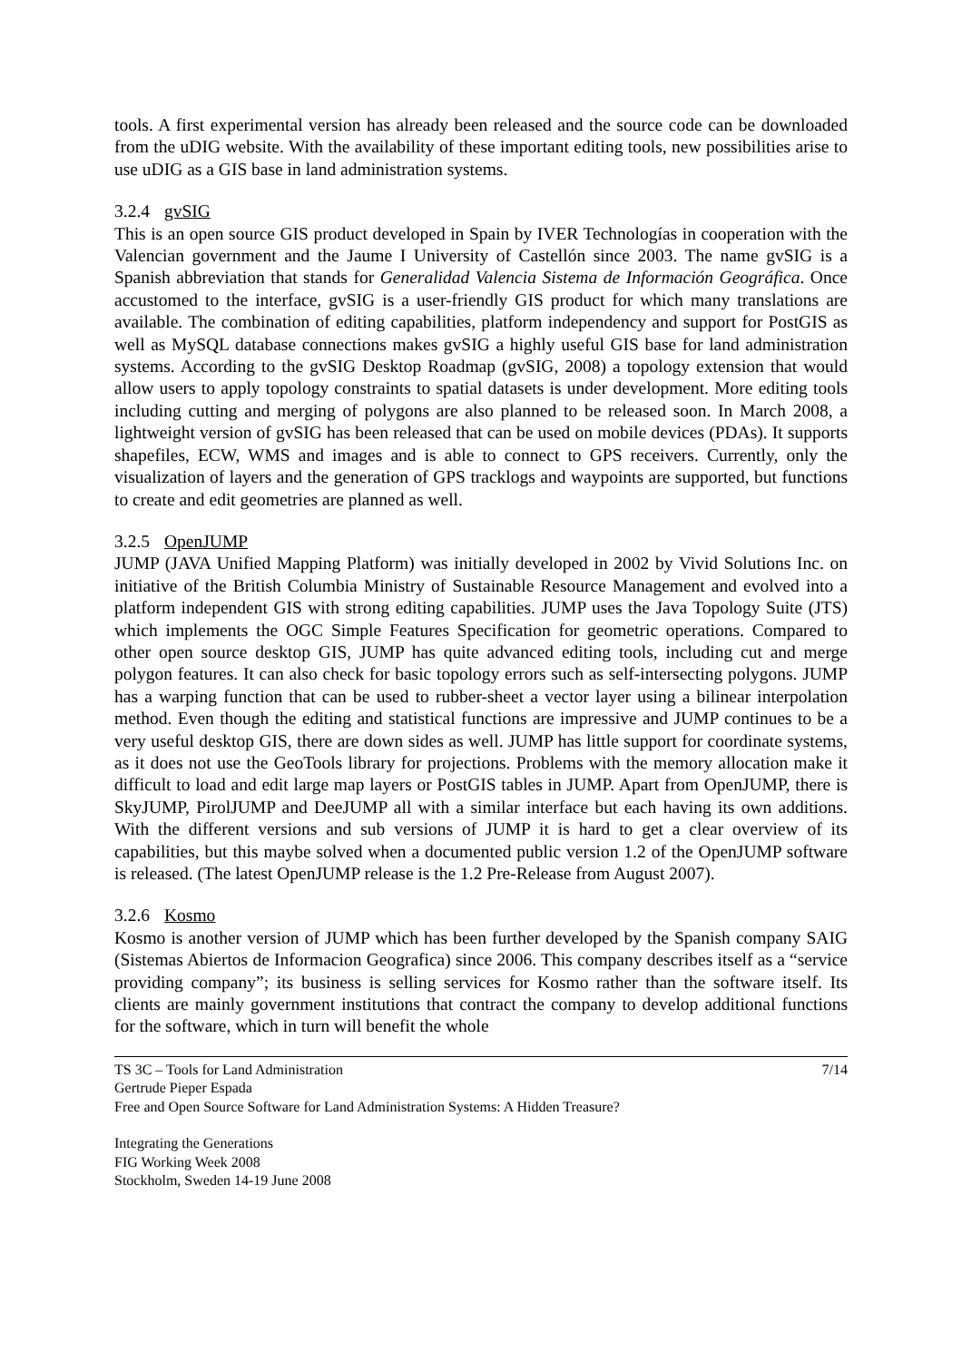tools. A first experimental version has already been released and the source code can be downloaded from the uDIG website. With the availability of these important editing tools, new possibilities arise to use uDIG as a GIS base in land administration systems.
3.2.4 gvSIG
This is an open source GIS product developed in Spain by IVER Technologías in cooperation with the Valencian government and the Jaume I University of Castellón since 2003. The name gvSIG is a Spanish abbreviation that stands for Generalidad Valencia Sistema de Información Geográfica. Once accustomed to the interface, gvSIG is a user-friendly GIS product for which many translations are available. The combination of editing capabilities, platform independency and support for PostGIS as well as MySQL database connections makes gvSIG a highly useful GIS base for land administration systems. According to the gvSIG Desktop Roadmap (gvSIG, 2008) a topology extension that would allow users to apply topology constraints to spatial datasets is under development. More editing tools including cutting and merging of polygons are also planned to be released soon. In March 2008, a lightweight version of gvSIG has been released that can be used on mobile devices (PDAs). It supports shapefiles, ECW, WMS and images and is able to connect to GPS receivers. Currently, only the visualization of layers and the generation of GPS tracklogs and waypoints are supported, but functions to create and edit geometries are planned as well.
3.2.5 OpenJUMP
JUMP (JAVA Unified Mapping Platform) was initially developed in 2002 by Vivid Solutions Inc. on initiative of the British Columbia Ministry of Sustainable Resource Management and evolved into a platform independent GIS with strong editing capabilities. JUMP uses the Java Topology Suite (JTS) which implements the OGC Simple Features Specification for geometric operations. Compared to other open source desktop GIS, JUMP has quite advanced editing tools, including cut and merge polygon features. It can also check for basic topology errors such as self-intersecting polygons. JUMP has a warping function that can be used to rubber-sheet a vector layer using a bilinear interpolation method. Even though the editing and statistical functions are impressive and JUMP continues to be a very useful desktop GIS, there are down sides as well. JUMP has little support for coordinate systems, as it does not use the GeoTools library for projections. Problems with the memory allocation make it difficult to load and edit large map layers or PostGIS tables in JUMP. Apart from OpenJUMP, there is SkyJUMP, PirolJUMP and DeeJUMP all with a similar interface but each having its own additions. With the different versions and sub versions of JUMP it is hard to get a clear overview of its capabilities, but this maybe solved when a documented public version 1.2 of the OpenJUMP software is released. (The latest OpenJUMP release is the 1.2 Pre-Release from August 2007).
3.2.6 Kosmo
Kosmo is another version of JUMP which has been further developed by the Spanish company SAIG (Sistemas Abiertos de Informacion Geografica) since 2006. This company describes itself as a “service providing company”; its business is selling services for Kosmo rather than the software itself. Its clients are mainly government institutions that contract the company to develop additional functions for the software, which in turn will benefit the whole
7/14 TS 3C – Tools for Land Administration
Gertrude Pieper Espada
Free and Open Source Software for Land Administration Systems: A Hidden Treasure?
Integrating the Generations
FIG Working Week 2008
Stockholm, Sweden 14-19 June 2008